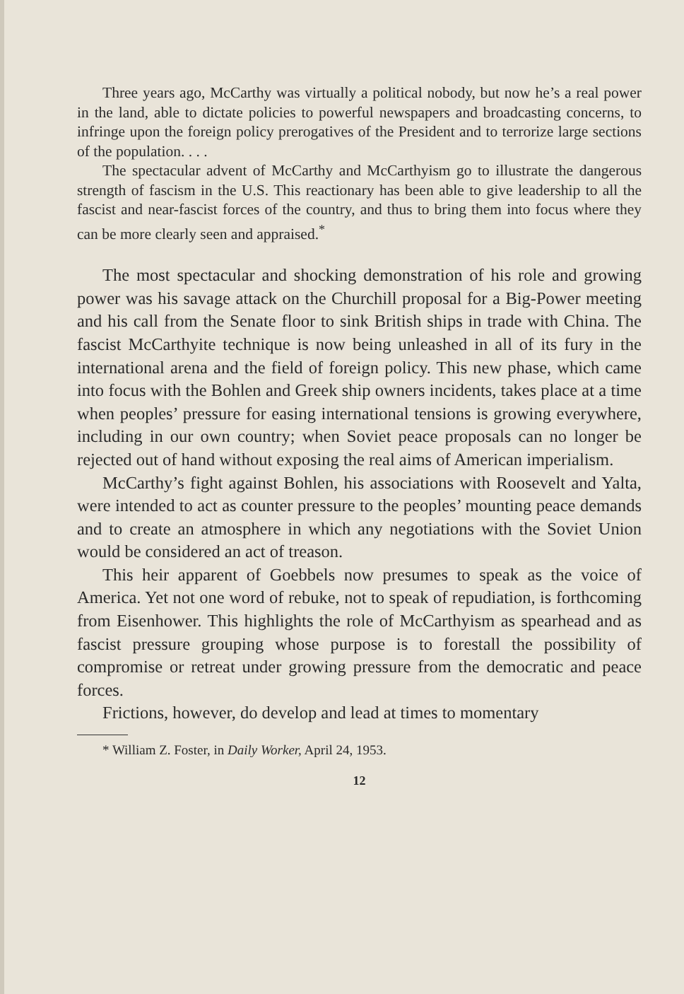Three years ago, McCarthy was virtually a political nobody, but now he’s a real power in the land, able to dictate policies to powerful newspapers and broadcasting concerns, to infringe upon the foreign policy prerogatives of the President and to terrorize large sections of the population. . . .
The spectacular advent of McCarthy and McCarthyism go to illustrate the dangerous strength of fascism in the U.S. This reactionary has been able to give leadership to all the fascist and near-fascist forces of the country, and thus to bring them into focus where they can be more clearly seen and appraised.<sup>*</sup>
The most spectacular and shocking demonstration of his role and growing power was his savage attack on the Churchill proposal for a Big-Power meeting and his call from the Senate floor to sink British ships in trade with China. The fascist McCarthyite technique is now being unleashed in all of its fury in the international arena and the field of foreign policy. This new phase, which came into focus with the Bohlen and Greek ship owners incidents, takes place at a time when peoples’ pressure for easing international tensions is growing everywhere, including in our own country; when Soviet peace proposals can no longer be rejected out of hand without exposing the real aims of American imperialism.
McCarthy’s fight against Bohlen, his associations with Roosevelt and Yalta, were intended to act as counter pressure to the peoples’ mounting peace demands and to create an atmosphere in which any negotiations with the Soviet Union would be considered an act of treason.
This heir apparent of Goebbels now presumes to speak as the voice of America. Yet not one word of rebuke, not to speak of repudiation, is forthcoming from Eisenhower. This highlights the role of McCarthyism as spearhead and as fascist pressure grouping whose purpose is to forestall the possibility of compromise or retreat under growing pressure from the democratic and peace forces.
Frictions, however, do develop and lead at times to momentary
* William Z. Foster, in Daily Worker, April 24, 1953.
12